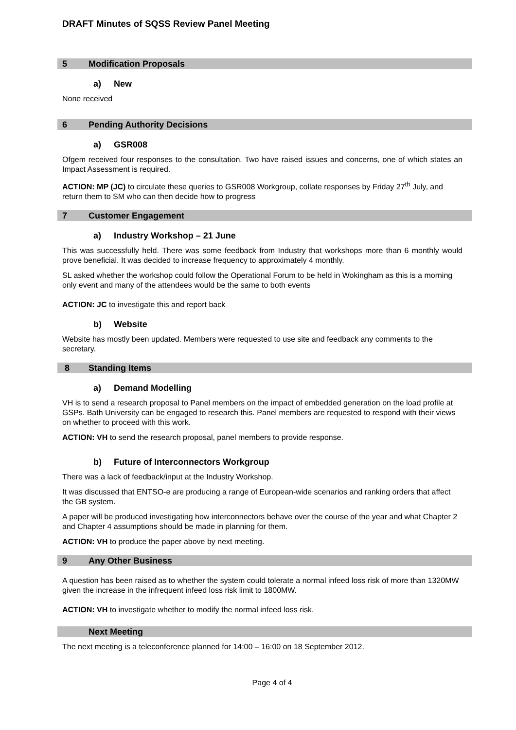DRAFT Minutes of SQSS Review Panel Meeting
5 Modification Proposals
a) New
None received
6 Pending Authority Decisions
a) GSR008
Ofgem received four responses to the consultation. Two have raised issues and concerns, one of which states an Impact Assessment is required.
ACTION: MP (JC) to circulate these queries to GSR008 Workgroup, collate responses by Friday 27<sup>th</sup> July, and return them to SM who can then decide how to progress
7 Customer Engagement
a) Industry Workshop – 21 June
This was successfully held. There was some feedback from Industry that workshops more than 6 monthly would prove beneficial. It was decided to increase frequency to approximately 4 monthly.
SL asked whether the workshop could follow the Operational Forum to be held in Wokingham as this is a morning only event and many of the attendees would be the same to both events
ACTION: JC to investigate this and report back
b) Website
Website has mostly been updated. Members were requested to use site and feedback any comments to the secretary.
8 Standing Items
a) Demand Modelling
VH is to send a research proposal to Panel members on the impact of embedded generation on the load profile at GSPs. Bath University can be engaged to research this. Panel members are requested to respond with their views on whether to proceed with this work.
ACTION: VH to send the research proposal, panel members to provide response.
b) Future of Interconnectors Workgroup
There was a lack of feedback/input at the Industry Workshop.
It was discussed that ENTSO-e are producing a range of European-wide scenarios and ranking orders that affect the GB system.
A paper will be produced investigating how interconnectors behave over the course of the year and what Chapter 2 and Chapter 4 assumptions should be made in planning for them.
ACTION: VH to produce the paper above by next meeting.
9 Any Other Business
A question has been raised as to whether the system could tolerate a normal infeed loss risk of more than 1320MW given the increase in the infrequent infeed loss risk limit to 1800MW.
ACTION: VH to investigate whether to modify the normal infeed loss risk.
Next Meeting
The next meeting is a teleconference planned for 14:00 – 16:00 on 18 September 2012.
Page 4 of 4